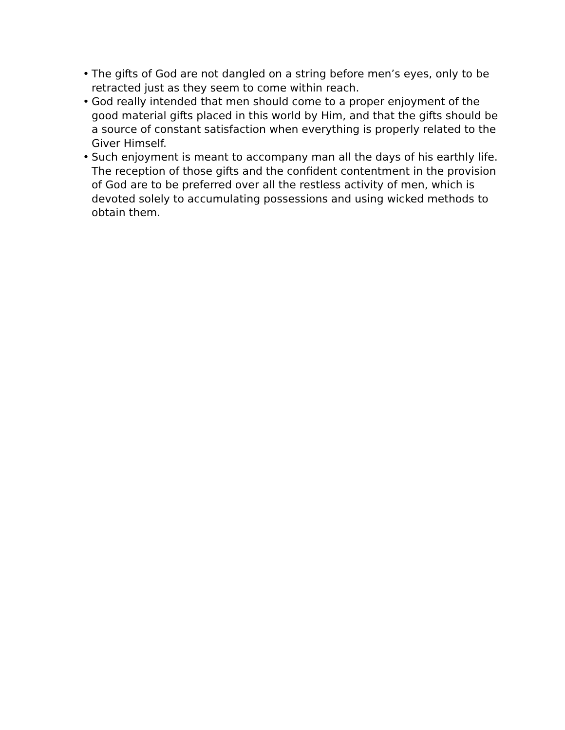• The gifts of God are not dangled on a string before men’s eyes, only to be retracted just as they seem to come within reach.
• God really intended that men should come to a proper enjoyment of the good material gifts placed in this world by Him, and that the gifts should be a source of constant satisfaction when everything is properly related to the Giver Himself.
• Such enjoyment is meant to accompany man all the days of his earthly life. The reception of those gifts and the confident contentment in the provision of God are to be preferred over all the restless activity of men, which is devoted solely to accumulating possessions and using wicked methods to obtain them.